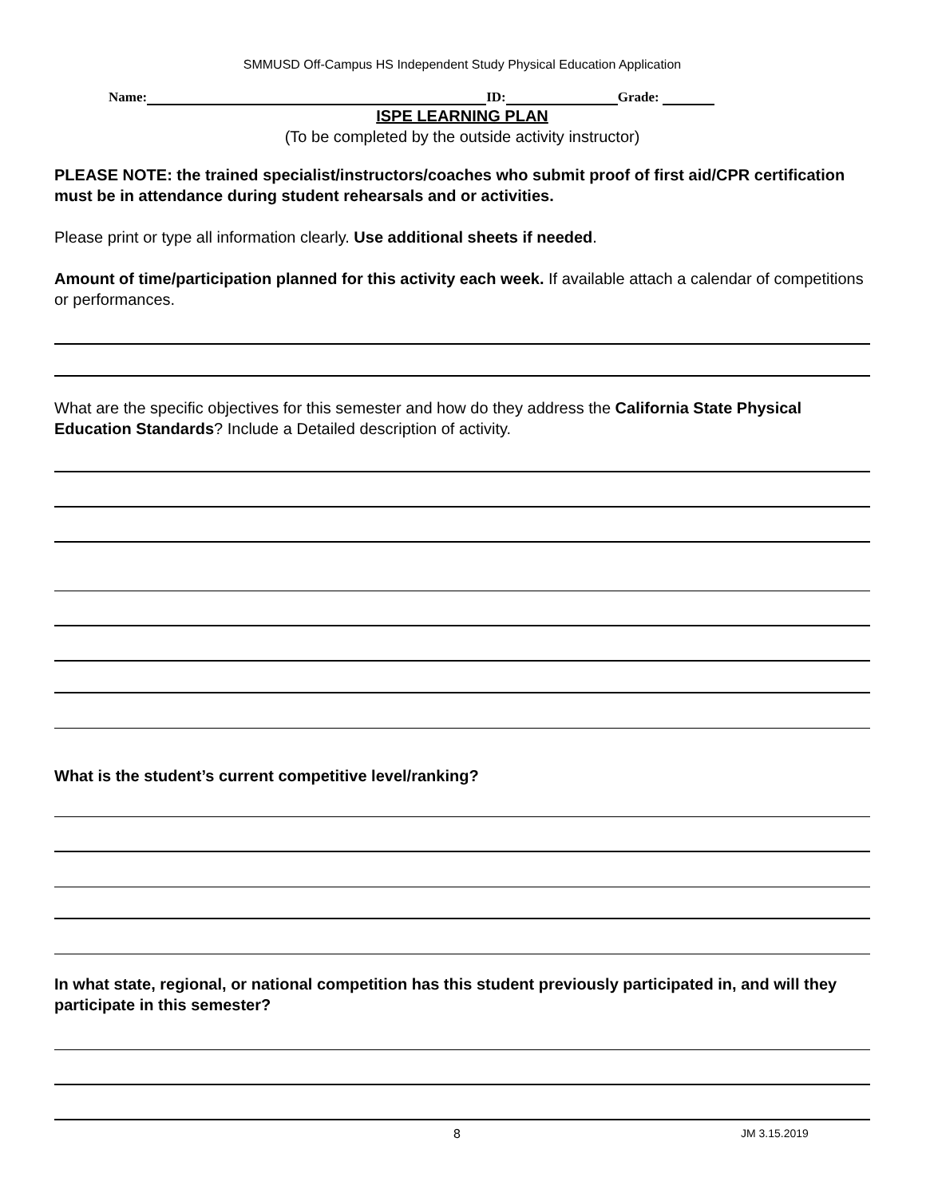SMMUSD Off-Campus HS Independent Study Physical Education Application
Name: ID: Grade:
ISPE LEARNING PLAN
(To be completed by the outside activity instructor)
PLEASE NOTE: the trained specialist/instructors/coaches who submit proof of first aid/CPR certification must be in attendance during student rehearsals and or activities.
Please print or type all information clearly. Use additional sheets if needed.
Amount of time/participation planned for this activity each week. If available attach a calendar of competitions or performances.
What are the specific objectives for this semester and how do they address the California State Physical Education Standards? Include a Detailed description of activity.
What is the student’s current competitive level/ranking?
In what state, regional, or national competition has this student previously participated in, and will they participate in this semester?
8 JM 3.15.2019